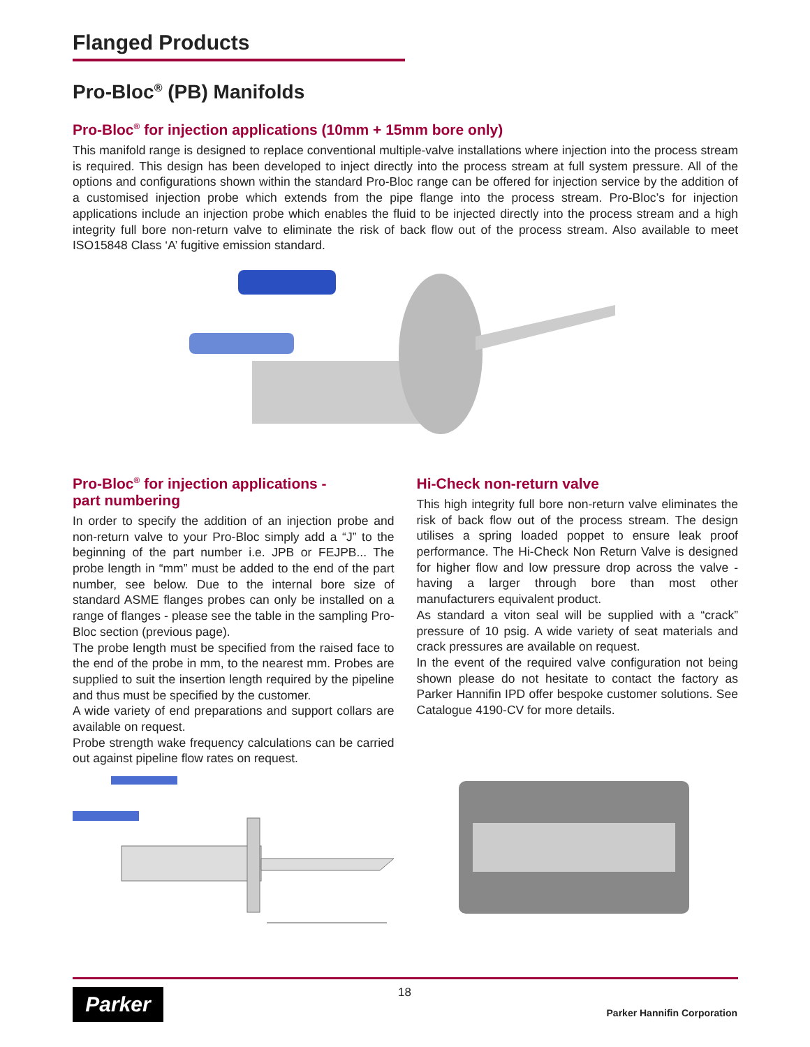Flanged Products
Pro-Bloc<sup>®</sup> (PB) Manifolds
Pro-Bloc<sup>®</sup> for injection applications (10mm + 15mm bore only)
This manifold range is designed to replace conventional multiple-valve installations where injection into the process stream is required. This design has been developed to inject directly into the process stream at full system pressure. All of the options and configurations shown within the standard Pro-Bloc range can be offered for injection service by the addition of a customised injection probe which extends from the pipe flange into the process stream. Pro-Bloc’s for injection applications include an injection probe which enables the fluid to be injected directly into the process stream and a high integrity full bore non-return valve to eliminate the risk of back flow out of the process stream. Also available to meet ISO15848 Class ‘A’ fugitive emission standard.
Pro-Bloc<sup>®</sup> for injection applications -
part numbering
In order to specify the addition of an injection probe and non-return valve to your Pro-Bloc simply add a “J” to the beginning of the part number i.e. JPB or FEJPB... The probe length in “mm” must be added to the end of the part number, see below. Due to the internal bore size of standard ASME flanges probes can only be installed on a range of flanges - please see the table in the sampling Pro-Bloc section (previous page).
The probe length must be specified from the raised face to the end of the probe in mm, to the nearest mm. Probes are supplied to suit the insertion length required by the pipeline and thus must be specified by the customer.
A wide variety of end preparations and support collars are available on request.
Probe strength wake frequency calculations can be carried out against pipeline flow rates on request.
Hi-Check non-return valve
This high integrity full bore non-return valve eliminates the risk of back flow out of the process stream. The design utilises a spring loaded poppet to ensure leak proof performance. The Hi-Check Non Return Valve is designed for higher flow and low pressure drop across the valve - having a larger through bore than most other manufacturers equivalent product.
As standard a viton seal will be supplied with a “crack” pressure of 10 psig. A wide variety of seat materials and crack pressures are available on request.
In the event of the required valve configuration not being shown please do not hesitate to contact the factory as Parker Hannifin IPD offer bespoke customer solutions. See Catalogue 4190-CV for more details.
Parker 18
Parker Hannifin Corporation